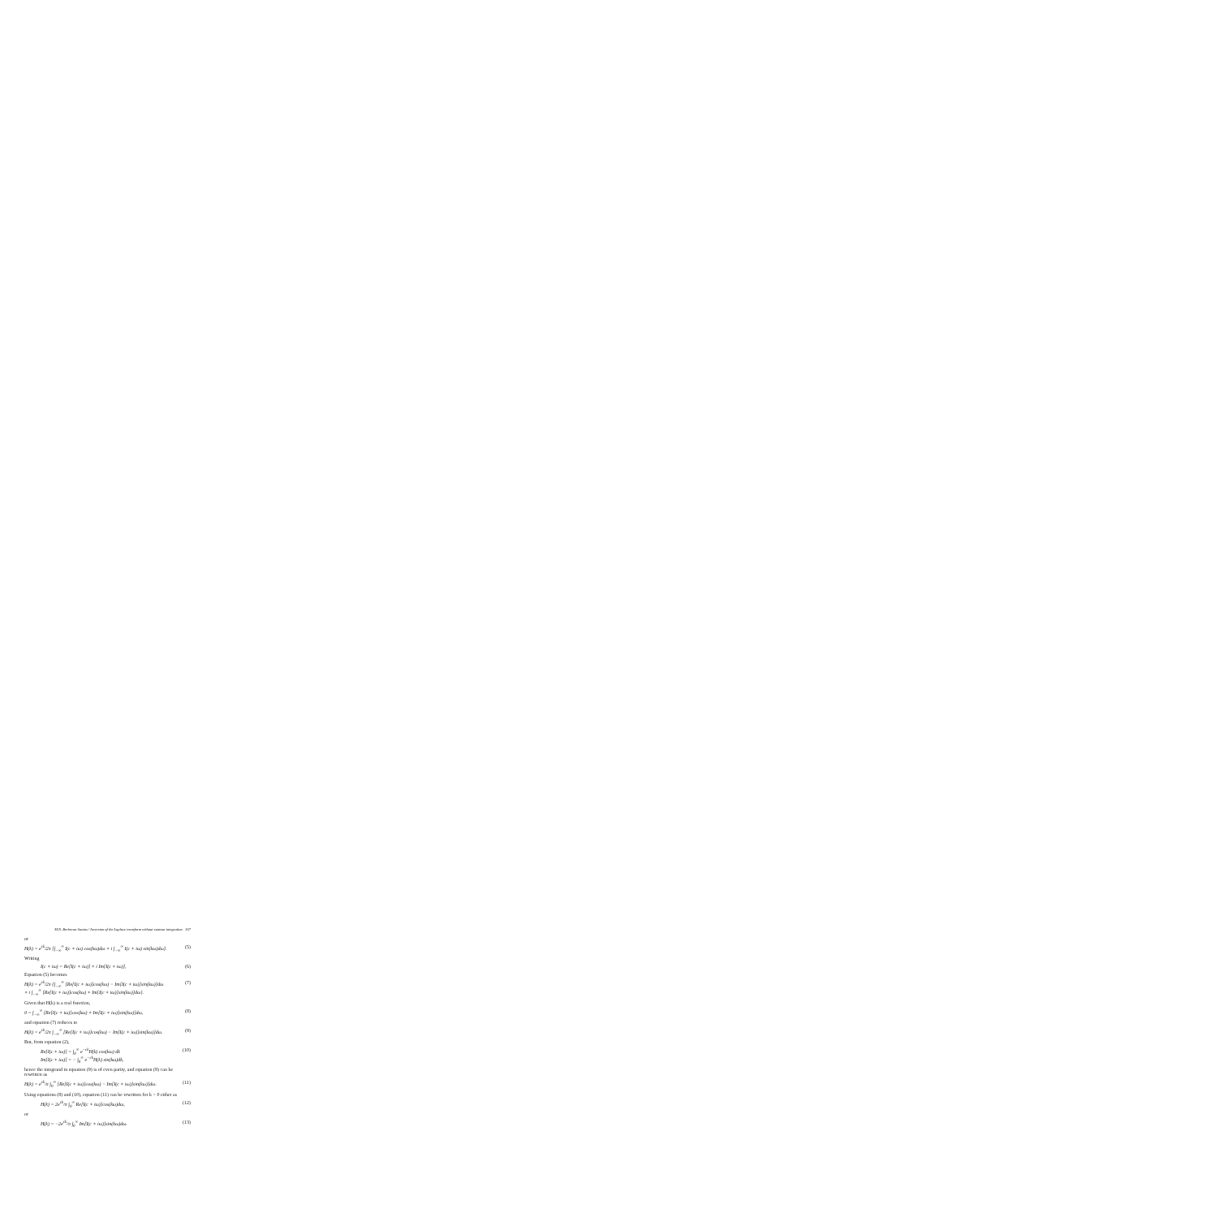M.N. Berberan-Santos / Inversion of the Laplace transform without contour integration 167
or
H(k) = e<sup>ck</sup>/2π [∫<sub>−∞</sub><sup>∞</sup> I(c + iω) cos(kω)dω + i ∫<sub>−∞</sub><sup>∞</sup> I(c + iω) sin(kω)dω]. (5)
Writing
I(c + iω) = Re[I(c + iω)] + i Im[I(c + iω)], (6)
Equation (5) becomes
H(k) = e<sup>ck</sup>/2π {∫<sub>−∞</sub><sup>∞</sup> [Re[I(c + iω)]cos(kω) − Im[I(c + iω)]sin(kω)]dω
+ i ∫<sub>−∞</sub><sup>∞</sup> [Re[I(c + iω)]cos(kω) + Im[I(c + iω)]sin(kω)]dω}. (7)
Given that H(k) is a real function,
0 = ∫<sub>−∞</sub><sup>∞</sup> [Re[I(c + iω)]cos(kω) + Im[I(c + iω)]sin(kω)]dω, (8)
and equation (7) reduces to
H(k) = e<sup>ck</sup>/2π ∫<sub>−∞</sub><sup>∞</sup> [Re[I(c + iω)]cos(kω) − Im[I(c + iω)]sin(kω)]dω. (9)
But, from equation (2),
Re[I(c + iω)] = ∫<sub>0</sub><sup>∞</sup> e<sup>−ck</sup>H(k) cos(kω) dk
Im[I(c + iω)] = − ∫<sub>0</sub><sup>∞</sup> e<sup>−ck</sup>H(k) sin(kω)dk, (10)
hence the integrand in equation (9) is of even parity, and equation (9) can be rewritten as
H(k) = e<sup>ck</sup>/π ∫<sub>0</sub><sup>∞</sup> [Re[I(c + iω)]cos(kω) − Im[I(c + iω)]sin(kω)]dω. (11)
Using equations (8) and (10), equation (11) can be rewritten for k > 0 either as
H(k) = 2e<sup>ck</sup>/π ∫<sub>0</sub><sup>∞</sup> Re[I(c + iω)]cos(kω)dω, (12)
or
H(k) = −2e<sup>ck</sup>/π ∫<sub>0</sub><sup>∞</sup> Im[I(c + iω)]sin(kω)dω. (13)